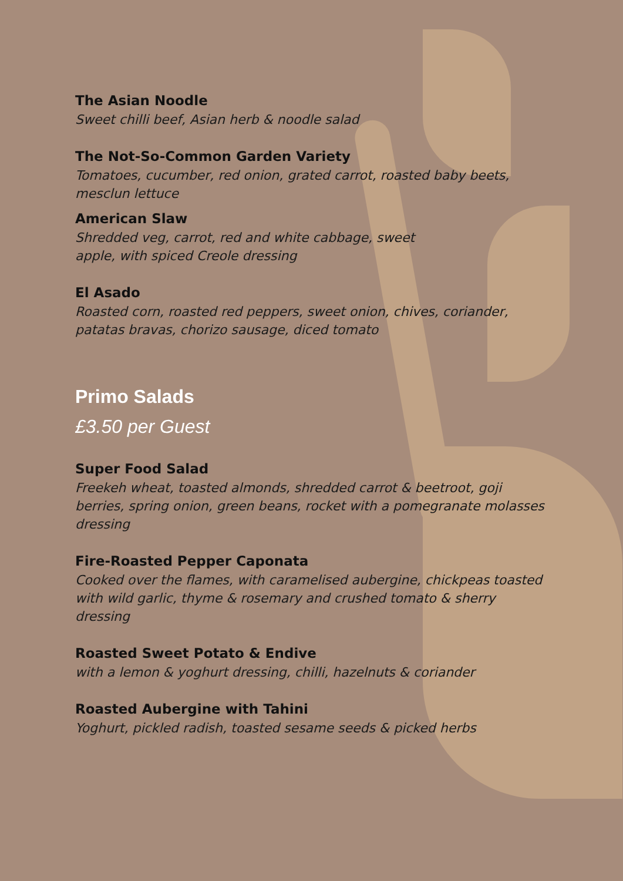The Asian Noodle
Sweet chilli beef, Asian herb & noodle salad
The Not-So-Common Garden Variety
Tomatoes, cucumber, red onion, grated carrot, roasted baby beets, mesclun lettuce
American Slaw
Shredded veg, carrot, red and white cabbage, sweet
apple, with spiced Creole dressing
El Asado
Roasted corn, roasted red peppers, sweet onion, chives, coriander, patatas bravas, chorizo sausage, diced tomato
Primo Salads
£3.50 per Guest
Super Food Salad
Freekeh wheat, toasted almonds, shredded carrot & beetroot, goji berries, spring onion, green beans, rocket with a pomegranate molasses dressing
Fire-Roasted Pepper Caponata
Cooked over the flames, with caramelised aubergine, chickpeas toasted with wild garlic, thyme & rosemary and crushed tomato & sherry dressing
Roasted Sweet Potato & Endive
with a lemon & yoghurt dressing, chilli, hazelnuts & coriander
Roasted Aubergine with Tahini
Yoghurt, pickled radish, toasted sesame seeds & picked herbs